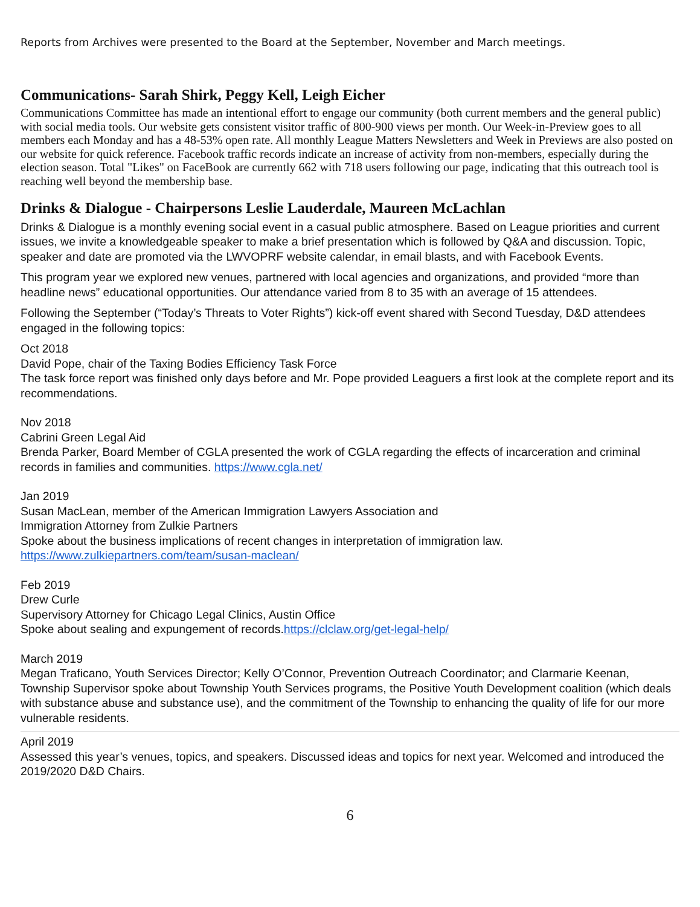Reports from Archives were presented to the Board at the September, November and March meetings.
Communications- Sarah Shirk, Peggy Kell, Leigh Eicher
Communications Committee has made an intentional effort to engage our community (both current members and the general public) with social media tools. Our website gets consistent visitor traffic of 800-900 views per month. Our Week-in-Preview goes to all members each Monday and has a 48-53% open rate. All monthly League Matters Newsletters and Week in Previews are also posted on our website for quick reference. Facebook traffic records indicate an increase of activity from non-members, especially during the election season. Total "Likes" on FaceBook are currently 662 with 718 users following our page, indicating that this outreach tool is reaching well beyond the membership base.
Drinks & Dialogue - Chairpersons Leslie Lauderdale, Maureen McLachlan
Drinks & Dialogue is a monthly evening social event in a casual public atmosphere. Based on League priorities and current issues, we invite a knowledgeable speaker to make a brief presentation which is followed by Q&A and discussion. Topic, speaker and date are promoted via the LWVOPRF website calendar, in email blasts, and with Facebook Events.
This program year we explored new venues, partnered with local agencies and organizations, and provided “more than headline news” educational opportunities. Our attendance varied from 8 to 35 with an average of 15 attendees.
Following the September (“Today’s Threats to Voter Rights”) kick-off event shared with Second Tuesday, D&D attendees engaged in the following topics:
Oct 2018
David Pope, chair of the Taxing Bodies Efficiency Task Force
The task force report was finished only days before and Mr. Pope provided Leaguers a first look at the complete report and its recommendations.
Nov 2018
Cabrini Green Legal Aid
Brenda Parker, Board Member of CGLA presented the work of CGLA regarding the effects of incarceration and criminal records in families and communities. https://www.cgla.net/
Jan 2019
Susan MacLean, member of the American Immigration Lawyers Association and
Immigration Attorney from Zulkie Partners
Spoke about the business implications of recent changes in interpretation of immigration law.
https://www.zulkiepartners.com/team/susan-maclean/
Feb 2019
Drew Curle
Supervisory Attorney for Chicago Legal Clinics, Austin Office
Spoke about sealing and expungement of records.https://clclaw.org/get-legal-help/
March 2019
Megan Traficano, Youth Services Director; Kelly O’Connor, Prevention Outreach Coordinator; and Clarmarie Keenan, Township Supervisor spoke about Township Youth Services programs, the Positive Youth Development coalition (which deals with substance abuse and substance use), and the commitment of the Township to enhancing the quality of life for our more vulnerable residents.
April 2019
Assessed this year’s venues, topics, and speakers. Discussed ideas and topics for next year. Welcomed and introduced the 2019/2020 D&D Chairs.
6